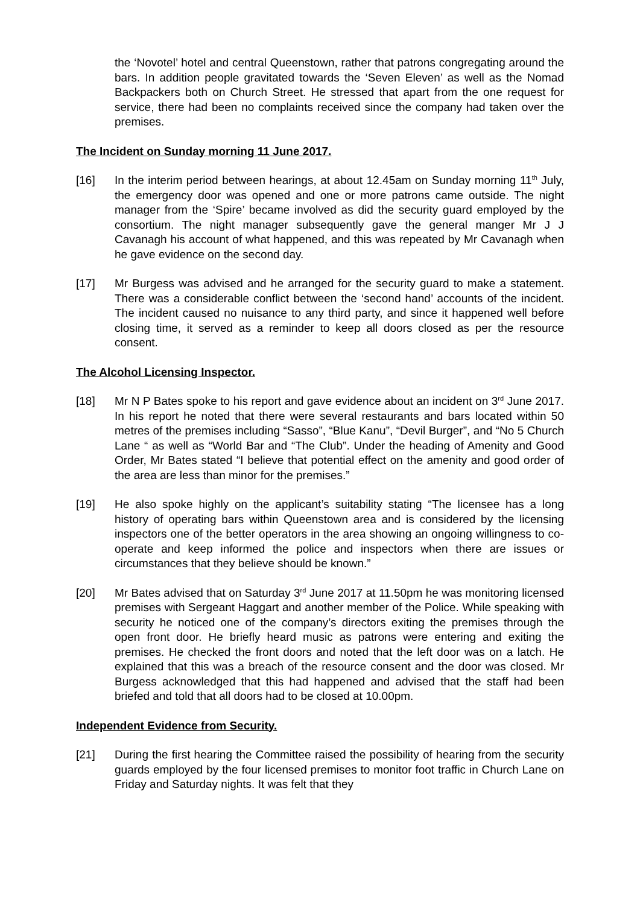the ‘Novotel’ hotel and central Queenstown, rather that patrons congregating around the bars. In addition people gravitated towards the ‘Seven Eleven’ as well as the Nomad Backpackers both on Church Street. He stressed that apart from the one request for service, there had been no complaints received since the company had taken over the premises.
The Incident on Sunday morning 11 June 2017.
[16] In the interim period between hearings, at about 12.45am on Sunday morning 11<sup>th</sup> July, the emergency door was opened and one or more patrons came outside. The night manager from the ‘Spire’ became involved as did the security guard employed by the consortium. The night manager subsequently gave the general manger Mr J J Cavanagh his account of what happened, and this was repeated by Mr Cavanagh when he gave evidence on the second day.
[17] Mr Burgess was advised and he arranged for the security guard to make a statement. There was a considerable conflict between the ‘second hand’ accounts of the incident. The incident caused no nuisance to any third party, and since it happened well before closing time, it served as a reminder to keep all doors closed as per the resource consent.
The Alcohol Licensing Inspector.
[18] Mr N P Bates spoke to his report and gave evidence about an incident on 3<sup>rd</sup> June 2017. In his report he noted that there were several restaurants and bars located within 50 metres of the premises including “Sasso”, “Blue Kanu”, “Devil Burger”, and “No 5 Church Lane “ as well as “World Bar and “The Club”. Under the heading of Amenity and Good Order, Mr Bates stated “I believe that potential effect on the amenity and good order of the area are less than minor for the premises.”
[19] He also spoke highly on the applicant’s suitability stating “The licensee has a long history of operating bars within Queenstown area and is considered by the licensing inspectors one of the better operators in the area showing an ongoing willingness to co-operate and keep informed the police and inspectors when there are issues or circumstances that they believe should be known.”
[20] Mr Bates advised that on Saturday 3<sup>rd</sup> June 2017 at 11.50pm he was monitoring licensed premises with Sergeant Haggart and another member of the Police. While speaking with security he noticed one of the company’s directors exiting the premises through the open front door. He briefly heard music as patrons were entering and exiting the premises. He checked the front doors and noted that the left door was on a latch. He explained that this was a breach of the resource consent and the door was closed. Mr Burgess acknowledged that this had happened and advised that the staff had been briefed and told that all doors had to be closed at 10.00pm.
Independent Evidence from Security.
[21] During the first hearing the Committee raised the possibility of hearing from the security guards employed by the four licensed premises to monitor foot traffic in Church Lane on Friday and Saturday nights. It was felt that they